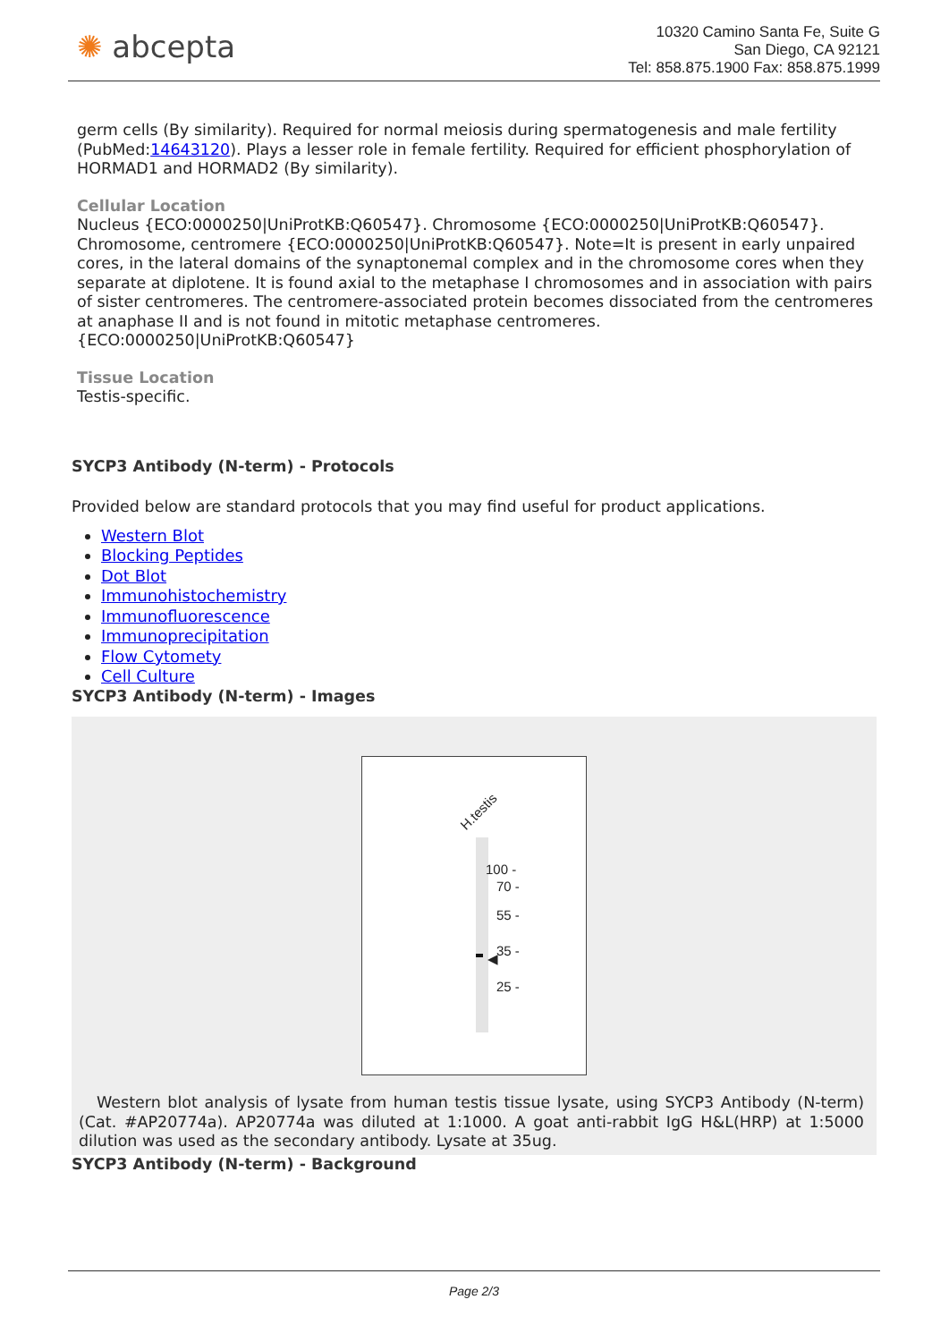✺ abcepta
10320 Camino Santa Fe, Suite G
San Diego, CA 92121
Tel: 858.875.1900 Fax: 858.875.1999
germ cells (By similarity). Required for normal meiosis during spermatogenesis and male fertility (PubMed:14643120). Plays a lesser role in female fertility. Required for efficient phosphorylation of HORMAD1 and HORMAD2 (By similarity).
Cellular Location
Nucleus {ECO:0000250|UniProtKB:Q60547}. Chromosome {ECO:0000250|UniProtKB:Q60547}. Chromosome, centromere {ECO:0000250|UniProtKB:Q60547}. Note=It is present in early unpaired cores, in the lateral domains of the synaptonemal complex and in the chromosome cores when they separate at diplotene. It is found axial to the metaphase I chromosomes and in association with pairs of sister centromeres. The centromere-associated protein becomes dissociated from the centromeres at anaphase II and is not found in mitotic metaphase centromeres. {ECO:0000250|UniProtKB:Q60547}
Tissue Location
Testis-specific.
SYCP3 Antibody (N-term) - Protocols
Provided below are standard protocols that you may find useful for product applications.
Western Blot
Blocking Peptides
Dot Blot
Immunohistochemistry
Immunofluorescence
Immunoprecipitation
Flow Cytomety
Cell Culture
SYCP3 Antibody (N-term) - Images
H.testis
◀
100 -
70 -
55 -
35 -
25 -
Western blot analysis of lysate from human testis tissue lysate, using SYCP3 Antibody (N-term)(Cat. #AP20774a). AP20774a was diluted at 1:1000. A goat anti-rabbit IgG H&L(HRP) at 1:5000 dilution was used as the secondary antibody. Lysate at 35ug.
SYCP3 Antibody (N-term) - Background
Page 2/3